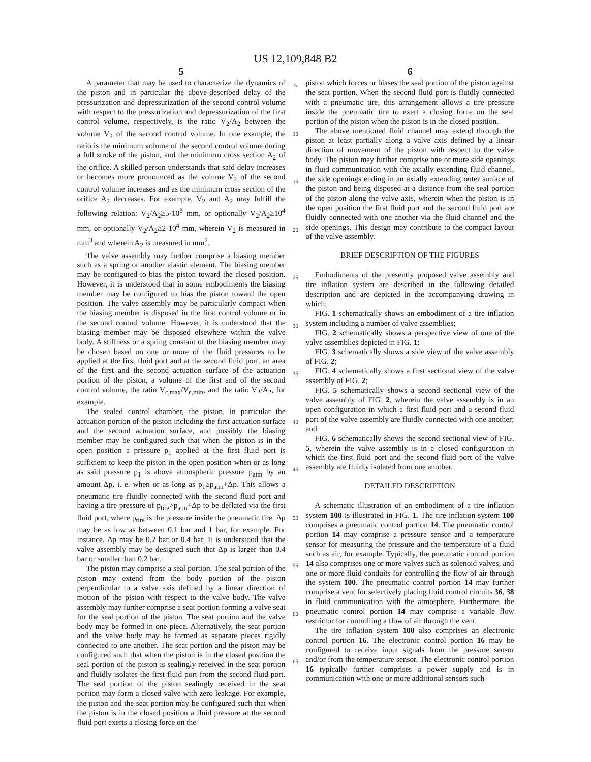US 12,109,848 B2
5
A parameter that may be used to characterize the dynamics of the piston and in particular the above-described delay of the pressurization and depressurization of the second control volume with respect to the pressurization and depressurization of the first control volume, respectively, is the ratio V<sub>2</sub>/A<sub>2</sub> between the volume V<sub>2</sub> of the second control volume. In one example, the ratio is the minimum volume of the second control volume during a full stroke of the piston, and the minimum cross section A<sub>2</sub> of the orifice. A skilled person understands that said delay increases or becomes more pronounced as the volume V<sub>2</sub> of the second control volume increases and as the minimum cross section of the orifice A<sub>2</sub> decreases. For example, V<sub>2</sub> and A<sub>2</sub> may fulfill the following relation: V<sub>2</sub>/A<sub>2</sub>≥5·10<sup>3</sup> mm, or optionally V<sub>2</sub>/A<sub>2</sub>≥10<sup>4</sup> mm, or optionally V<sub>2</sub>/A<sub>2</sub>≥2·10<sup>4</sup> mm, wherein V<sub>2</sub> is measured in mm<sup>3</sup> and wherein A<sub>2</sub> is measured in mm<sup>2</sup>.
The valve assembly may further comprise a biasing member such as a spring or another elastic element. The biasing member may be configured to bias the piston toward the closed position. However, it is understood that in some embodiments the biasing member may be configured to bias the piston toward the open position. The valve assembly may be particularly compact when the biasing member is disposed in the first control volume or in the second control volume. However, it is understood that the biasing member may be disposed elsewhere within the valve body. A stiffness or a spring constant of the biasing member may be chosen based on one or more of the fluid pressures to be applied at the first fluid port and at the second fluid port, an area of the first and the second actuation surface of the actuation portion of the piston, a volume of the first and of the second control volume, the ratio V<sub>c,max</sub>/V<sub>c,min</sub>, and the ratio V<sub>2</sub>/A<sub>2</sub>, for example.
The sealed control chamber, the piston, in particular the actuation portion of the piston including the first actuation surface and the second actuation surface, and possibly the biasing member may be configured such that when the piston is in the open position a pressure p<sub>1</sub> applied at the first fluid port is sufficient to keep the piston in the open position when or as long as said pressure p<sub>1</sub> is above atmospheric pressure p<sub>atm</sub> by an amount Δp, i. e. when or as long as p<sub>1</sub>≥p<sub>atm</sub>+Δp. This allows a pneumatic tire fluidly connected with the second fluid port and having a tire pressure of p<sub>tire</sub>>p<sub>atm</sub>+Δp to be deflated via the first fluid port, where p<sub>tire</sub> is the pressure inside the pneumatic tire. Δp may be as low as between 0.1 bar and 1 bar, for example. For instance, Δp may be 0.2 bar or 0.4 bar. It is understood that the valve assembly may be designed such that Δp is larger than 0.4 bar or smaller than 0.2 bar.
The piston may comprise a seal portion. The seal portion of the piston may extend from the body portion of the piston perpendicular to a valve axis defined by a linear direction of motion of the piston with respect to the valve body. The valve assembly may further comprise a seat portion forming a valve seat for the seal portion of the piston. The seat portion and the valve body may be formed in one piece. Alternatively, the seat portion and the valve body may be formed as separate pieces rigidly connected to one another. The seat portion and the piston may be configured such that when the piston is in the closed position the seal portion of the piston is sealingly received in the seat portion and fluidly isolates the first fluid port from the second fluid port. The seal portion of the piston sealingly received in the seat portion may form a closed valve with zero leakage. For example, the piston and the seat portion may be configured such that when the piston is in the closed position a fluid pressure at the second fluid port exerts a closing force on the
5
10
15
20
25
30
35
40
45
50
55
60
65
6
piston which forces or biases the seal portion of the piston against the seat portion. When the second fluid port is fluidly connected with a pneumatic tire, this arrangement allows a tire pressure inside the pneumatic tire to exert a closing force on the seal portion of the piston when the piston is in the closed position.
The above mentioned fluid channel may extend through the piston at least partially along a valve axis defined by a linear direction of movement of the piston with respect to the valve body. The piston may further comprise one or more side openings in fluid communication with the axially extending fluid channel, the side openings ending in an axially extending outer surface of the piston and being disposed at a distance from the seal portion of the piston along the valve axis, wherein when the piston is in the open position the first fluid port and the second fluid port are fluidly connected with one another via the fluid channel and the side openings. This design may contribute to the compact layout of the valve assembly.
BRIEF DESCRIPTION OF THE FIGURES
Embodiments of the presently proposed valve assembly and tire inflation system are described in the following detailed description and are depicted in the accompanying drawing in which:
FIG. 1 schematically shows an embodiment of a tire inflation system including a number of valve assemblies;
FIG. 2 schematically shows a perspective view of one of the valve assemblies depicted in FIG. 1;
FIG. 3 schematically shows a side view of the valve assembly of FIG. 2;
FIG. 4 schematically shows a first sectional view of the valve assembly of FIG. 2;
FIG. 5 schematically shows a second sectional view of the valve assembly of FIG. 2, wherein the valve assembly is in an open configuration in which a first fluid port and a second fluid port of the valve assembly are fluidly connected with one another; and
FIG. 6 schematically shows the second sectional view of FIG. 5, wherein the valve assembly is in a closed configuration in which the first fluid port and the second fluid port of the valve assembly are fluidly isolated from one another.
DETAILED DESCRIPTION
A schematic illustration of an embodiment of a tire inflation system 100 is illustrated in FIG. 1. The tire inflation system 100 comprises a pneumatic control portion 14. The pneumatic control portion 14 may comprise a pressure sensor and a temperature sensor for measuring the pressure and the temperature of a fluid such as air, for example. Typically, the pneumatic control portion 14 also comprises one or more valves such as solenoid valves, and one or more fluid conduits for controlling the flow of air through the system 100. The pneumatic control portion 14 may further comprise a vent for selectively placing fluid control circuits 36, 38 in fluid communication with the atmosphere. Furthermore, the pneumatic control portion 14 may comprise a variable flow restrictor for controlling a flow of air through the vent.
The tire inflation system 100 also comprises an electronic control portion 16. The electronic control portion 16 may be configured to receive input signals from the pressure sensor and/or from the temperature sensor. The electronic control portion 16 typically further comprises a power supply and is in communication with one or more additional sensors such